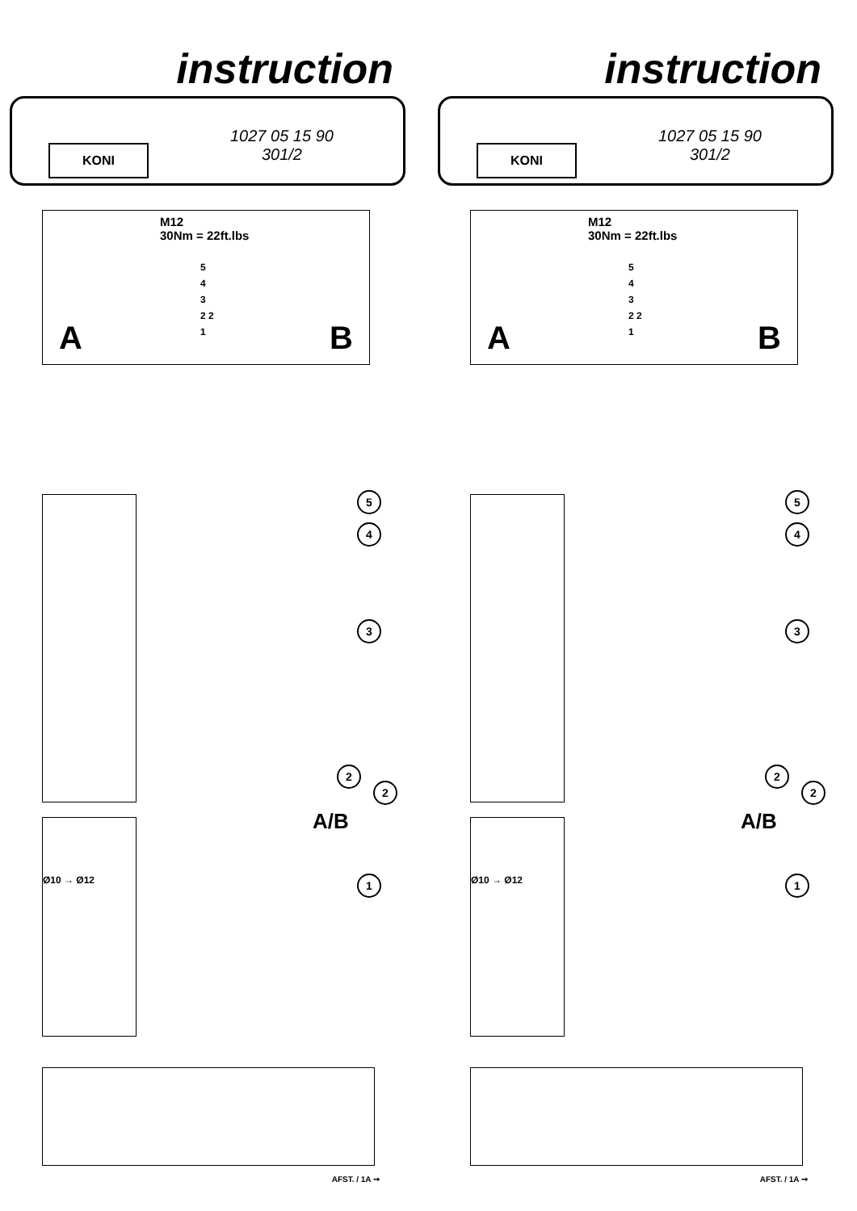instruction
KONI
1027 05 15 90
301/2
M12
30Nm = 22ft.lbs
5
4
3
2 2
1
A B
Ø10 → Ø12
5
4
3
2
2
A/B
1
AFST. / 1A ➞
instruction
KONI
1027 05 15 90
301/2
M12
30Nm = 22ft.lbs
5
4
3
2 2
1
A B
Ø10 → Ø12
5
4
3
2
2
A/B
1
AFST. / 1A ➞